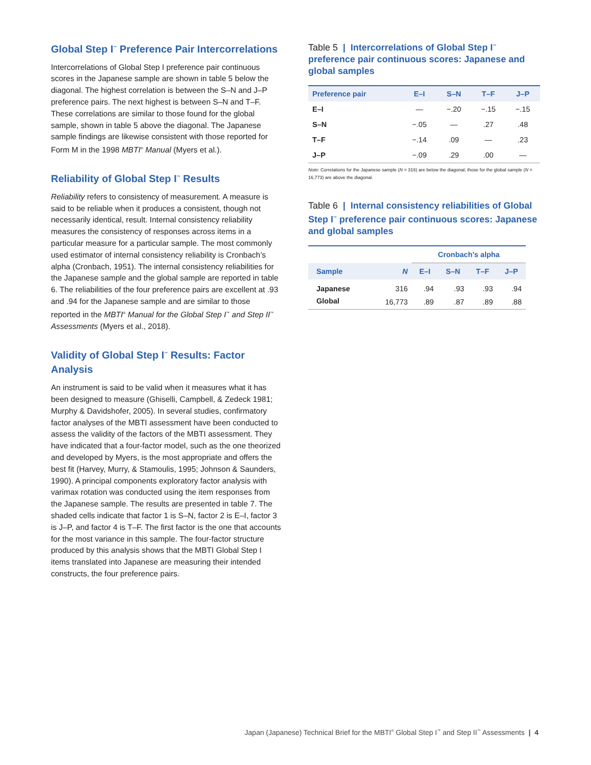Global Step I<sup>™</sup> Preference Pair Intercorrelations
Intercorrelations of Global Step I preference pair continuous scores in the Japanese sample are shown in table 5 below the diagonal. The highest correlation is between the S–N and J–P preference pairs. The next highest is between S–N and T–F. These correlations are similar to those found for the global sample, shown in table 5 above the diagonal. The Japanese sample findings are likewise consistent with those reported for Form M in the 1998 MBTI<sup>®</sup> Manual (Myers et al.).
Reliability of Global Step I<sup>™</sup> Results
Reliability refers to consistency of measurement. A measure is said to be reliable when it produces a consistent, though not necessarily identical, result. Internal consistency reliability measures the consistency of responses across items in a particular measure for a particular sample. The most commonly used estimator of internal consistency reliability is Cronbach’s alpha (Cronbach, 1951). The internal consistency reliabilities for the Japanese sample and the global sample are reported in table 6. The reliabilities of the four preference pairs are excellent at .93 and .94 for the Japanese sample and are similar to those reported in the MBTI<sup>®</sup> Manual for the Global Step I<sup>™</sup> and Step II<sup>™</sup> Assessments (Myers et al., 2018).
Validity of Global Step I<sup>™</sup> Results: Factor Analysis
An instrument is said to be valid when it measures what it has been designed to measure (Ghiselli, Campbell, & Zedeck 1981; Murphy & Davidshofer, 2005). In several studies, confirmatory factor analyses of the MBTI assessment have been conducted to assess the validity of the factors of the MBTI assessment. They have indicated that a four-factor model, such as the one theorized and developed by Myers, is the most appropriate and offers the best fit (Harvey, Murry, & Stamoulis, 1995; Johnson & Saunders, 1990). A principal components exploratory factor analysis with varimax rotation was conducted using the item responses from the Japanese sample. The results are presented in table 7. The shaded cells indicate that factor 1 is S–N, factor 2 is E–I, factor 3 is J–P, and factor 4 is T–F. The first factor is the one that accounts for the most variance in this sample. The four-factor structure produced by this analysis shows that the MBTI Global Step I items translated into Japanese are measuring their intended constructs, the four preference pairs.
Table 5 | Intercorrelations of Global Step I<sup>™</sup> preference pair continuous scores: Japanese and global samples
| Preference pair | E–I | S–N | T–F | J–P |
| --- | --- | --- | --- | --- |
| E–I | — | −.20 | −.15 | −.15 |
| S–N | −.05 | — | .27 | .48 |
| T–F | −.14 | .09 | — | .23 |
| J–P | −.09 | .29 | .00 | — |
Note: Correlations for the Japanese sample (N = 316) are below the diagonal; those for the global sample (N = 16,773) are above the diagonal.
Table 6 | Internal consistency reliabilities of Global Step I<sup>™</sup> preference pair continuous scores: Japanese and global samples
| | | Cronbach’s alpha | | | |
| --- | --- | --- | --- | --- | --- |
| Sample | N | E–I | S–N | T–F | J–P |
| Japanese | 316 | .94 | .93 | .93 | .94 |
| Global | 16,773 | .89 | .87 | .89 | .88 |
Japan (Japanese) Technical Brief for the MBTI<sup>®</sup> Global Step I<sup>™</sup> and Step II<sup>™</sup> Assessments | 4